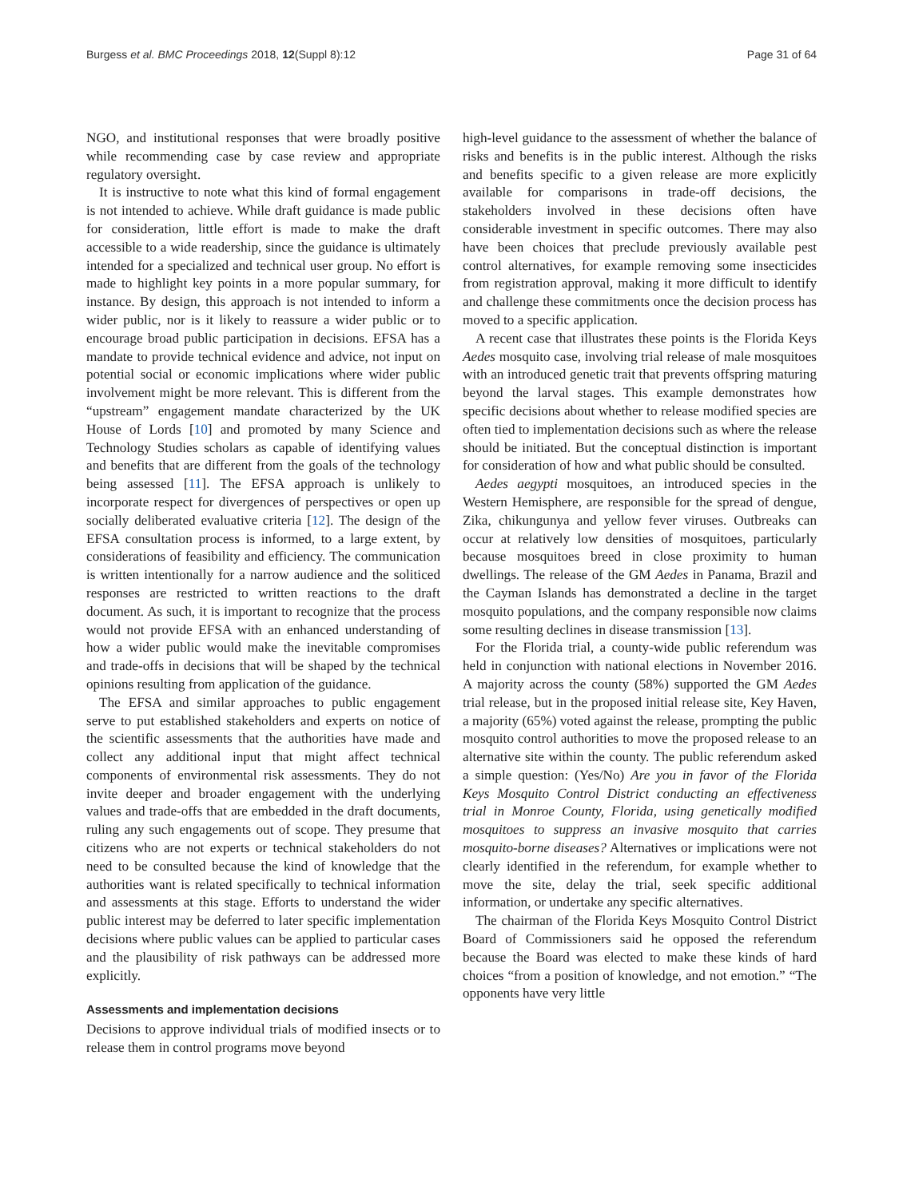Burgess et al. BMC Proceedings 2018, 12(Suppl 8):12 Page 31 of 64
NGO, and institutional responses that were broadly positive while recommending case by case review and appropriate regulatory oversight.
It is instructive to note what this kind of formal engagement is not intended to achieve. While draft guidance is made public for consideration, little effort is made to make the draft accessible to a wide readership, since the guidance is ultimately intended for a specialized and technical user group. No effort is made to highlight key points in a more popular summary, for instance. By design, this approach is not intended to inform a wider public, nor is it likely to reassure a wider public or to encourage broad public participation in decisions. EFSA has a mandate to provide technical evidence and advice, not input on potential social or economic implications where wider public involvement might be more relevant. This is different from the “upstream” engagement mandate characterized by the UK House of Lords [10] and promoted by many Science and Technology Studies scholars as capable of identifying values and benefits that are different from the goals of the technology being assessed [11]. The EFSA approach is unlikely to incorporate respect for divergences of perspectives or open up socially deliberated evaluative criteria [12]. The design of the EFSA consultation process is informed, to a large extent, by considerations of feasibility and efficiency. The communication is written intentionally for a narrow audience and the soliticed responses are restricted to written reactions to the draft document. As such, it is important to recognize that the process would not provide EFSA with an enhanced understanding of how a wider public would make the inevitable compromises and trade-offs in decisions that will be shaped by the technical opinions resulting from application of the guidance.
The EFSA and similar approaches to public engagement serve to put established stakeholders and experts on notice of the scientific assessments that the authorities have made and collect any additional input that might affect technical components of environmental risk assessments. They do not invite deeper and broader engagement with the underlying values and trade-offs that are embedded in the draft documents, ruling any such engagements out of scope. They presume that citizens who are not experts or technical stakeholders do not need to be consulted because the kind of knowledge that the authorities want is related specifically to technical information and assessments at this stage. Efforts to understand the wider public interest may be deferred to later specific implementation decisions where public values can be applied to particular cases and the plausibility of risk pathways can be addressed more explicitly.
Assessments and implementation decisions
Decisions to approve individual trials of modified insects or to release them in control programs move beyond
high-level guidance to the assessment of whether the balance of risks and benefits is in the public interest. Although the risks and benefits specific to a given release are more explicitly available for comparisons in trade-off decisions, the stakeholders involved in these decisions often have considerable investment in specific outcomes. There may also have been choices that preclude previously available pest control alternatives, for example removing some insecticides from registration approval, making it more difficult to identify and challenge these commitments once the decision process has moved to a specific application.
A recent case that illustrates these points is the Florida Keys Aedes mosquito case, involving trial release of male mosquitoes with an introduced genetic trait that prevents offspring maturing beyond the larval stages. This example demonstrates how specific decisions about whether to release modified species are often tied to implementation decisions such as where the release should be initiated. But the conceptual distinction is important for consideration of how and what public should be consulted.
Aedes aegypti mosquitoes, an introduced species in the Western Hemisphere, are responsible for the spread of dengue, Zika, chikungunya and yellow fever viruses. Outbreaks can occur at relatively low densities of mosquitoes, particularly because mosquitoes breed in close proximity to human dwellings. The release of the GM Aedes in Panama, Brazil and the Cayman Islands has demonstrated a decline in the target mosquito populations, and the company responsible now claims some resulting declines in disease transmission [13].
For the Florida trial, a county-wide public referendum was held in conjunction with national elections in November 2016. A majority across the county (58%) supported the GM Aedes trial release, but in the proposed initial release site, Key Haven, a majority (65%) voted against the release, prompting the public mosquito control authorities to move the proposed release to an alternative site within the county. The public referendum asked a simple question: (Yes/No) Are you in favor of the Florida Keys Mosquito Control District conducting an effectiveness trial in Monroe County, Florida, using genetically modified mosquitoes to suppress an invasive mosquito that carries mosquito-borne diseases? Alternatives or implications were not clearly identified in the referendum, for example whether to move the site, delay the trial, seek specific additional information, or undertake any specific alternatives.
The chairman of the Florida Keys Mosquito Control District Board of Commissioners said he opposed the referendum because the Board was elected to make these kinds of hard choices “from a position of knowledge, and not emotion.” “The opponents have very little